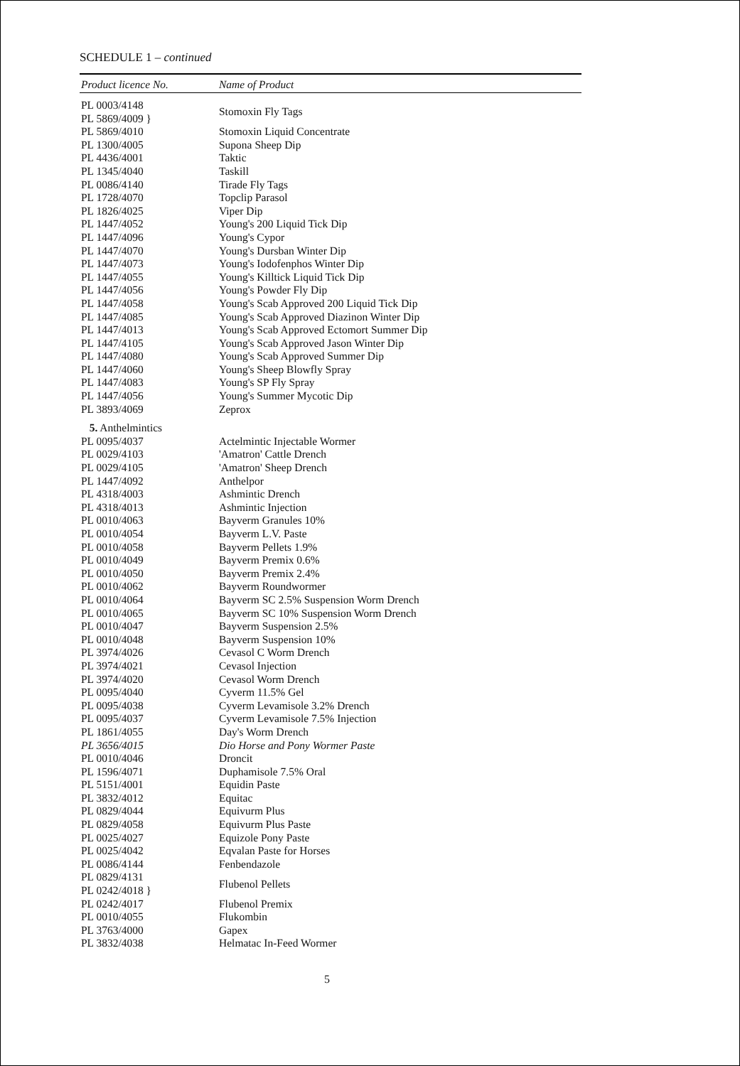SCHEDULE 1 – continued
| Product licence No. | Name of Product |
| --- | --- |
| PL 0003/4148 PL 5869/4009 } | Stomoxin Fly Tags |
| PL 5869/4010 | Stomoxin Liquid Concentrate |
| PL 1300/4005 | Supona Sheep Dip |
| PL 4436/4001 | Taktic |
| PL 1345/4040 | Taskill |
| PL 0086/4140 | Tirade Fly Tags |
| PL 1728/4070 | Topclip Parasol |
| PL 1826/4025 | Viper Dip |
| PL 1447/4052 | Young's 200 Liquid Tick Dip |
| PL 1447/4096 | Young's Cypor |
| PL 1447/4070 | Young's Dursban Winter Dip |
| PL 1447/4073 | Young's Iodofenphos Winter Dip |
| PL 1447/4055 | Young's Killtick Liquid Tick Dip |
| PL 1447/4056 | Young's Powder Fly Dip |
| PL 1447/4058 | Young's Scab Approved 200 Liquid Tick Dip |
| PL 1447/4085 | Young's Scab Approved Diazinon Winter Dip |
| PL 1447/4013 | Young's Scab Approved Ectomort Summer Dip |
| PL 1447/4105 | Young's Scab Approved Jason Winter Dip |
| PL 1447/4080 | Young's Scab Approved Summer Dip |
| PL 1447/4060 | Young's Sheep Blowfly Spray |
| PL 1447/4083 | Young's SP Fly Spray |
| PL 1447/4056 | Young's Summer Mycotic Dip |
| PL 3893/4069 | Zeprox |
| 5. Anthelmintics | |
| PL 0095/4037 | Actelmintic Injectable Wormer |
| PL 0029/4103 | 'Amatron' Cattle Drench |
| PL 0029/4105 | 'Amatron' Sheep Drench |
| PL 1447/4092 | Anthelpor |
| PL 4318/4003 | Ashmintic Drench |
| PL 4318/4013 | Ashmintic Injection |
| PL 0010/4063 | Bayverm Granules 10% |
| PL 0010/4054 | Bayverm L.V. Paste |
| PL 0010/4058 | Bayverm Pellets 1.9% |
| PL 0010/4049 | Bayverm Premix 0.6% |
| PL 0010/4050 | Bayverm Premix 2.4% |
| PL 0010/4062 | Bayverm Roundwormer |
| PL 0010/4064 | Bayverm SC 2.5% Suspension Worm Drench |
| PL 0010/4065 | Bayverm SC 10% Suspension Worm Drench |
| PL 0010/4047 | Bayverm Suspension 2.5% |
| PL 0010/4048 | Bayverm Suspension 10% |
| PL 3974/4026 | Cevasol C Worm Drench |
| PL 3974/4021 | Cevasol Injection |
| PL 3974/4020 | Cevasol Worm Drench |
| PL 0095/4040 | Cyverm 11.5% Gel |
| PL 0095/4038 | Cyverm Levamisole 3.2% Drench |
| PL 0095/4037 | Cyverm Levamisole 7.5% Injection |
| PL 1861/4055 | Day's Worm Drench |
| PL 3656/4015 | Dio Horse and Pony Wormer Paste |
| PL 0010/4046 | Droncit |
| PL 1596/4071 | Duphamisole 7.5% Oral |
| PL 5151/4001 | Equidin Paste |
| PL 3832/4012 | Equitac |
| PL 0829/4044 | Equivurm Plus |
| PL 0829/4058 | Equivurm Plus Paste |
| PL 0025/4027 | Equizole Pony Paste |
| PL 0025/4042 | Eqvalan Paste for Horses |
| PL 0086/4144 | Fenbendazole |
| PL 0829/4131 PL 0242/4018 } | Flubenol Pellets |
| PL 0242/4017 | Flubenol Premix |
| PL 0010/4055 | Flukombin |
| PL 3763/4000 | Gapex |
| PL 3832/4038 | Helmatac In-Feed Wormer |
5